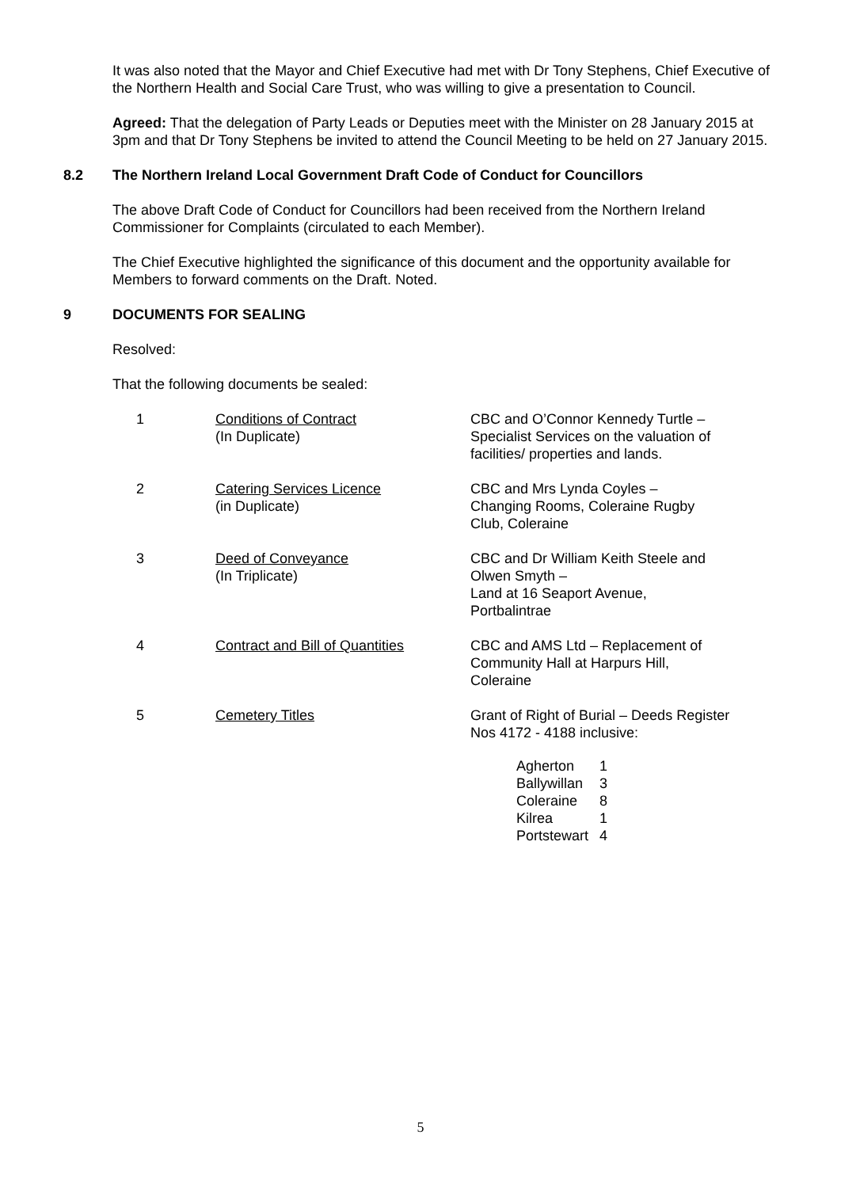It was also noted that the Mayor and Chief Executive had met with Dr Tony Stephens, Chief Executive of the Northern Health and Social Care Trust, who was willing to give a presentation to Council.
Agreed: That the delegation of Party Leads or Deputies meet with the Minister on 28 January 2015 at 3pm and that Dr Tony Stephens be invited to attend the Council Meeting to be held on 27 January 2015.
8.2 The Northern Ireland Local Government Draft Code of Conduct for Councillors
The above Draft Code of Conduct for Councillors had been received from the Northern Ireland Commissioner for Complaints (circulated to each Member).
The Chief Executive highlighted the significance of this document and the opportunity available for Members to forward comments on the Draft. Noted.
9 DOCUMENTS FOR SEALING
Resolved:
That the following documents be sealed:
| 1 | Conditions of Contract (In Duplicate) | CBC and O’Connor Kennedy Turtle – Specialist Services on the valuation of facilities/ properties and lands. |
| 2 | Catering Services Licence (in Duplicate) | CBC and Mrs Lynda Coyles – Changing Rooms, Coleraine Rugby Club, Coleraine |
| 3 | Deed of Conveyance (In Triplicate) | CBC and Dr William Keith Steele and Olwen Smyth – Land at 16 Seaport Avenue, Portbalintrae |
| 4 | Contract and Bill of Quantities | CBC and AMS Ltd – Replacement of Community Hall at Harpurs Hill, Coleraine |
| 5 | Cemetery Titles | Grant of Right of Burial – Deeds Register Nos 4172 - 4188 inclusive: / Agherton / 1 / / Ballywillan / 3 / / Coleraine / 8 / / Kilrea / 1 / / Portstewart / 4 / |
5